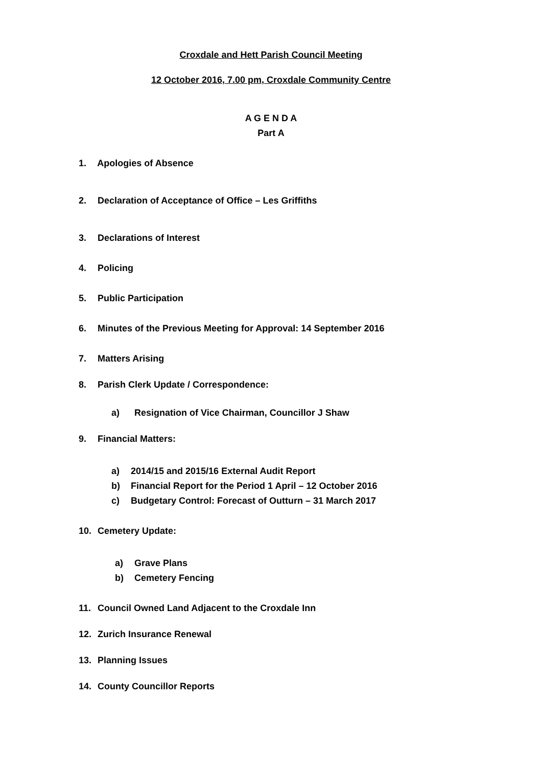Croxdale and Hett Parish Council Meeting
12 October 2016, 7.00 pm, Croxdale Community Centre
A G E N D A
Part A
1. Apologies of Absence
2. Declaration of Acceptance of Office – Les Griffiths
3. Declarations of Interest
4. Policing
5. Public Participation
6. Minutes of the Previous Meeting for Approval: 14 September 2016
7. Matters Arising
8. Parish Clerk Update / Correspondence:
a) Resignation of Vice Chairman, Councillor J Shaw
9. Financial Matters:
a) 2014/15 and 2015/16 External Audit Report
b) Financial Report for the Period 1 April – 12 October 2016
c) Budgetary Control: Forecast of Outturn – 31 March 2017
10. Cemetery Update:
a) Grave Plans
b) Cemetery Fencing
11. Council Owned Land Adjacent to the Croxdale Inn
12. Zurich Insurance Renewal
13. Planning Issues
14. County Councillor Reports